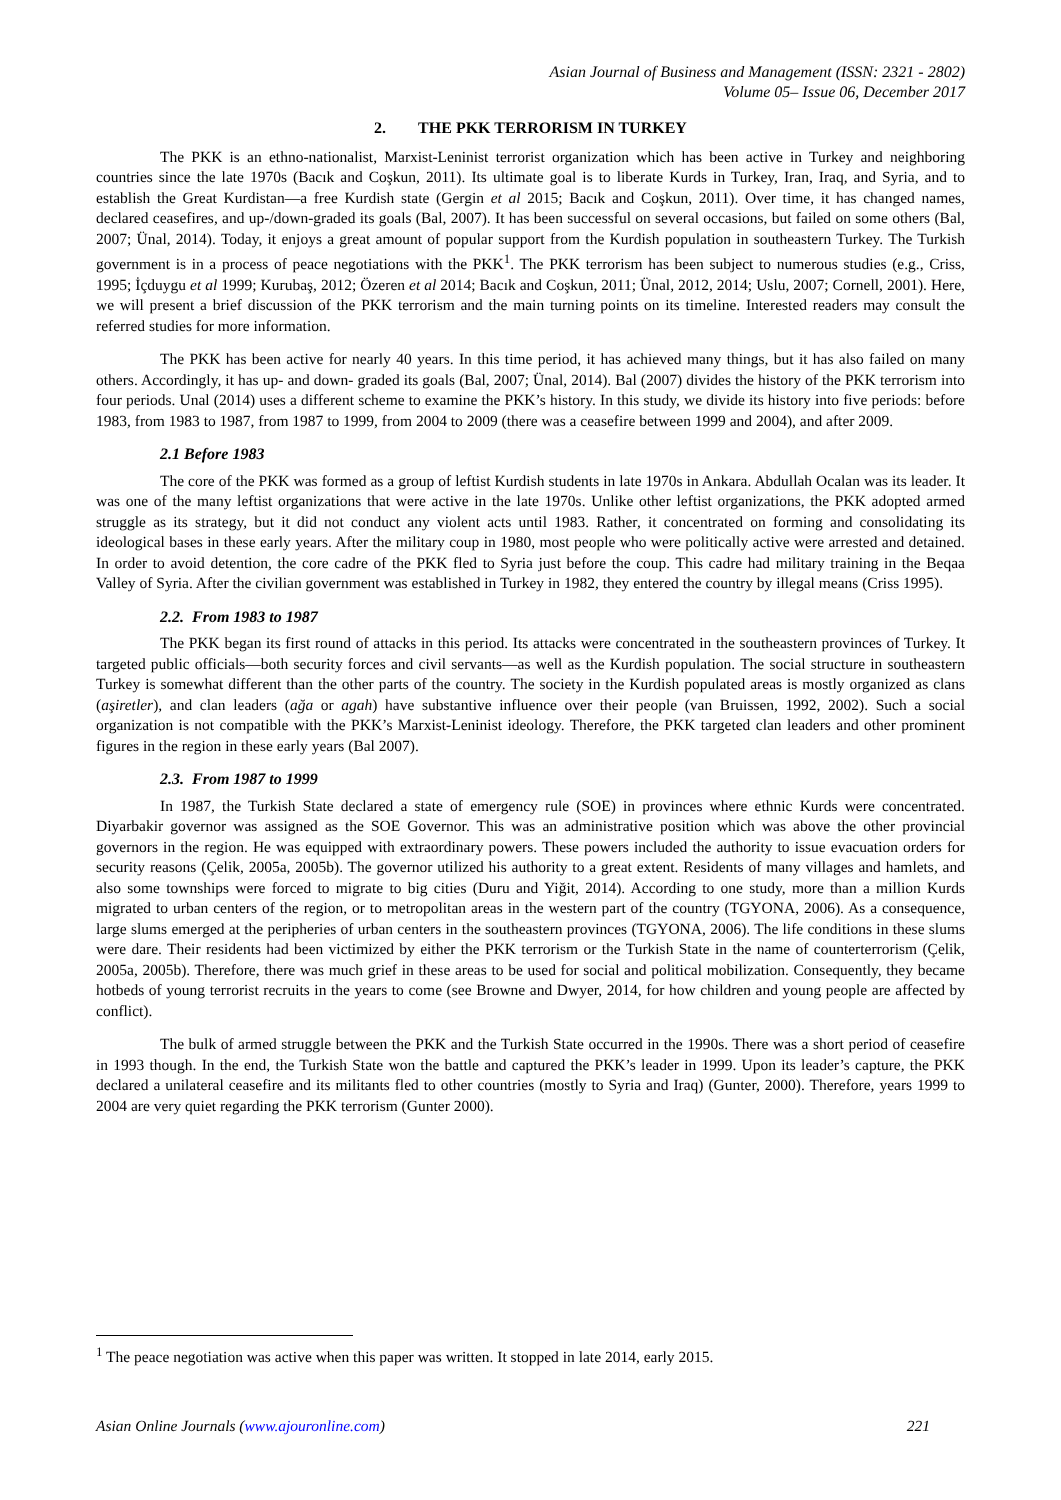Asian Journal of Business and Management (ISSN: 2321 - 2802)
Volume 05– Issue 06, December 2017
2. THE PKK TERRORISM IN TURKEY
The PKK is an ethno-nationalist, Marxist-Leninist terrorist organization which has been active in Turkey and neighboring countries since the late 1970s (Bacık and Coşkun, 2011). Its ultimate goal is to liberate Kurds in Turkey, Iran, Iraq, and Syria, and to establish the Great Kurdistan—a free Kurdish state (Gergin et al 2015; Bacık and Coşkun, 2011). Over time, it has changed names, declared ceasefires, and up-/down-graded its goals (Bal, 2007). It has been successful on several occasions, but failed on some others (Bal, 2007; Ünal, 2014). Today, it enjoys a great amount of popular support from the Kurdish population in southeastern Turkey. The Turkish government is in a process of peace negotiations with the PKK<sup>1</sup>. The PKK terrorism has been subject to numerous studies (e.g., Criss, 1995; İçduygu et al 1999; Kurubaş, 2012; Özeren et al 2014; Bacık and Coşkun, 2011; Ünal, 2012, 2014; Uslu, 2007; Cornell, 2001). Here, we will present a brief discussion of the PKK terrorism and the main turning points on its timeline. Interested readers may consult the referred studies for more information.
The PKK has been active for nearly 40 years. In this time period, it has achieved many things, but it has also failed on many others. Accordingly, it has up- and down- graded its goals (Bal, 2007; Ünal, 2014). Bal (2007) divides the history of the PKK terrorism into four periods. Unal (2014) uses a different scheme to examine the PKK’s history. In this study, we divide its history into five periods: before 1983, from 1983 to 1987, from 1987 to 1999, from 2004 to 2009 (there was a ceasefire between 1999 and 2004), and after 2009.
2.1 Before 1983
The core of the PKK was formed as a group of leftist Kurdish students in late 1970s in Ankara. Abdullah Ocalan was its leader. It was one of the many leftist organizations that were active in the late 1970s. Unlike other leftist organizations, the PKK adopted armed struggle as its strategy, but it did not conduct any violent acts until 1983. Rather, it concentrated on forming and consolidating its ideological bases in these early years. After the military coup in 1980, most people who were politically active were arrested and detained. In order to avoid detention, the core cadre of the PKK fled to Syria just before the coup. This cadre had military training in the Beqaa Valley of Syria. After the civilian government was established in Turkey in 1982, they entered the country by illegal means (Criss 1995).
2.2. From 1983 to 1987
The PKK began its first round of attacks in this period. Its attacks were concentrated in the southeastern provinces of Turkey. It targeted public officials—both security forces and civil servants—as well as the Kurdish population. The social structure in southeastern Turkey is somewhat different than the other parts of the country. The society in the Kurdish populated areas is mostly organized as clans (aşiretler), and clan leaders (ağa or agah) have substantive influence over their people (van Bruissen, 1992, 2002). Such a social organization is not compatible with the PKK’s Marxist-Leninist ideology. Therefore, the PKK targeted clan leaders and other prominent figures in the region in these early years (Bal 2007).
2.3. From 1987 to 1999
In 1987, the Turkish State declared a state of emergency rule (SOE) in provinces where ethnic Kurds were concentrated. Diyarbakir governor was assigned as the SOE Governor. This was an administrative position which was above the other provincial governors in the region. He was equipped with extraordinary powers. These powers included the authority to issue evacuation orders for security reasons (Çelik, 2005a, 2005b). The governor utilized his authority to a great extent. Residents of many villages and hamlets, and also some townships were forced to migrate to big cities (Duru and Yiğit, 2014). According to one study, more than a million Kurds migrated to urban centers of the region, or to metropolitan areas in the western part of the country (TGYONA, 2006). As a consequence, large slums emerged at the peripheries of urban centers in the southeastern provinces (TGYONA, 2006). The life conditions in these slums were dare. Their residents had been victimized by either the PKK terrorism or the Turkish State in the name of counterterrorism (Çelik, 2005a, 2005b). Therefore, there was much grief in these areas to be used for social and political mobilization. Consequently, they became hotbeds of young terrorist recruits in the years to come (see Browne and Dwyer, 2014, for how children and young people are affected by conflict).
The bulk of armed struggle between the PKK and the Turkish State occurred in the 1990s. There was a short period of ceasefire in 1993 though. In the end, the Turkish State won the battle and captured the PKK’s leader in 1999. Upon its leader’s capture, the PKK declared a unilateral ceasefire and its militants fled to other countries (mostly to Syria and Iraq) (Gunter, 2000). Therefore, years 1999 to 2004 are very quiet regarding the PKK terrorism (Gunter 2000).
<sup>1</sup> The peace negotiation was active when this paper was written. It stopped in late 2014, early 2015.
Asian Online Journals (www.ajouronline.com) 221